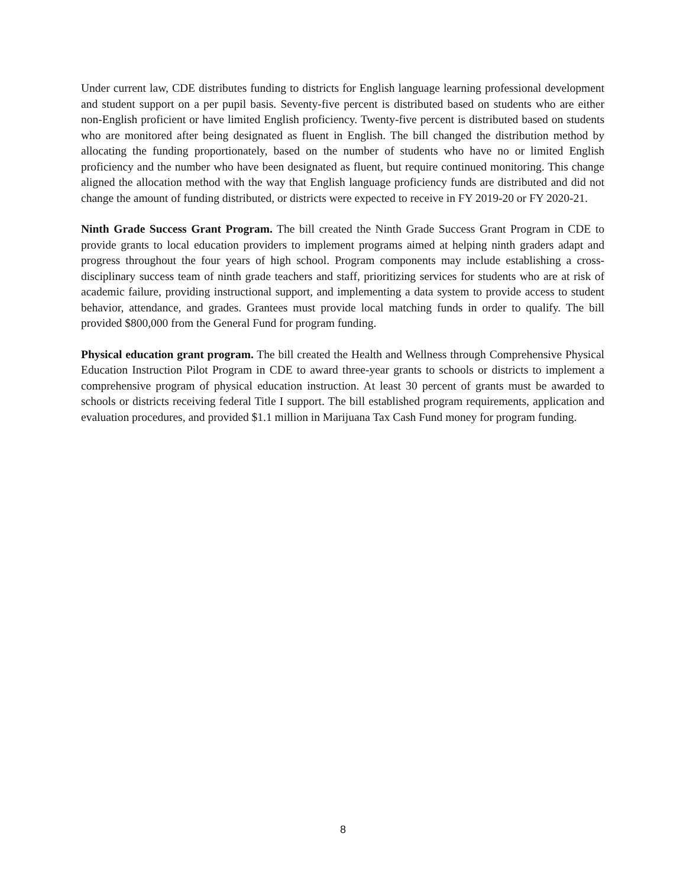Under current law, CDE distributes funding to districts for English language learning professional development and student support on a per pupil basis. Seventy-five percent is distributed based on students who are either non-English proficient or have limited English proficiency. Twenty-five percent is distributed based on students who are monitored after being designated as fluent in English. The bill changed the distribution method by allocating the funding proportionately, based on the number of students who have no or limited English proficiency and the number who have been designated as fluent, but require continued monitoring. This change aligned the allocation method with the way that English language proficiency funds are distributed and did not change the amount of funding distributed, or districts were expected to receive in FY 2019-20 or FY 2020-21.
Ninth Grade Success Grant Program. The bill created the Ninth Grade Success Grant Program in CDE to provide grants to local education providers to implement programs aimed at helping ninth graders adapt and progress throughout the four years of high school. Program components may include establishing a cross-disciplinary success team of ninth grade teachers and staff, prioritizing services for students who are at risk of academic failure, providing instructional support, and implementing a data system to provide access to student behavior, attendance, and grades. Grantees must provide local matching funds in order to qualify. The bill provided $800,000 from the General Fund for program funding.
Physical education grant program. The bill created the Health and Wellness through Comprehensive Physical Education Instruction Pilot Program in CDE to award three-year grants to schools or districts to implement a comprehensive program of physical education instruction. At least 30 percent of grants must be awarded to schools or districts receiving federal Title I support. The bill established program requirements, application and evaluation procedures, and provided $1.1 million in Marijuana Tax Cash Fund money for program funding.
8